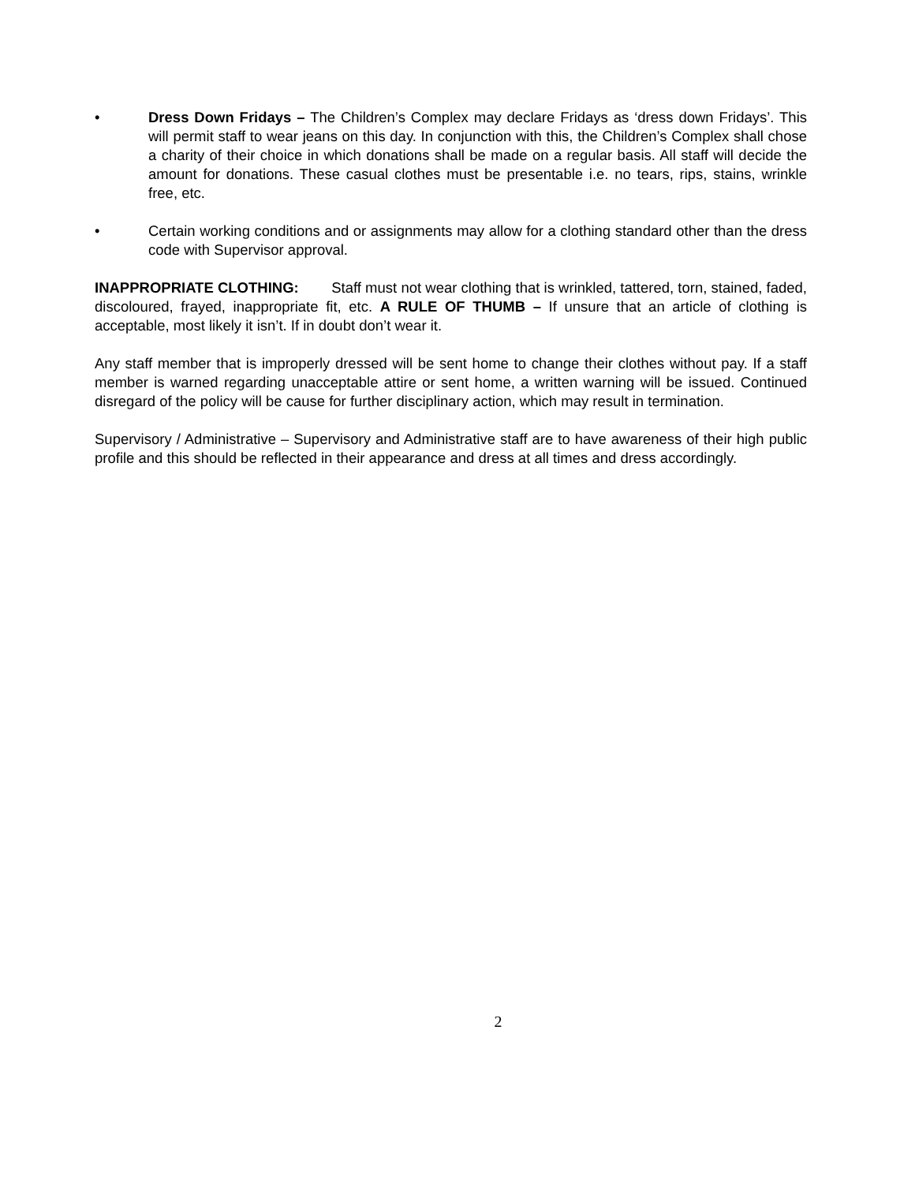• Dress Down Fridays – The Children’s Complex may declare Fridays as ‘dress down Fridays’. This will permit staff to wear jeans on this day. In conjunction with this, the Children’s Complex shall chose a charity of their choice in which donations shall be made on a regular basis. All staff will decide the amount for donations. These casual clothes must be presentable i.e. no tears, rips, stains, wrinkle free, etc.
• Certain working conditions and or assignments may allow for a clothing standard other than the dress code with Supervisor approval.
INAPPROPRIATE CLOTHING: Staff must not wear clothing that is wrinkled, tattered, torn, stained, faded, discoloured, frayed, inappropriate fit, etc. A RULE OF THUMB – If unsure that an article of clothing is acceptable, most likely it isn’t. If in doubt don’t wear it.
Any staff member that is improperly dressed will be sent home to change their clothes without pay. If a staff member is warned regarding unacceptable attire or sent home, a written warning will be issued. Continued disregard of the policy will be cause for further disciplinary action, which may result in termination.
Supervisory / Administrative – Supervisory and Administrative staff are to have awareness of their high public profile and this should be reflected in their appearance and dress at all times and dress accordingly.
2